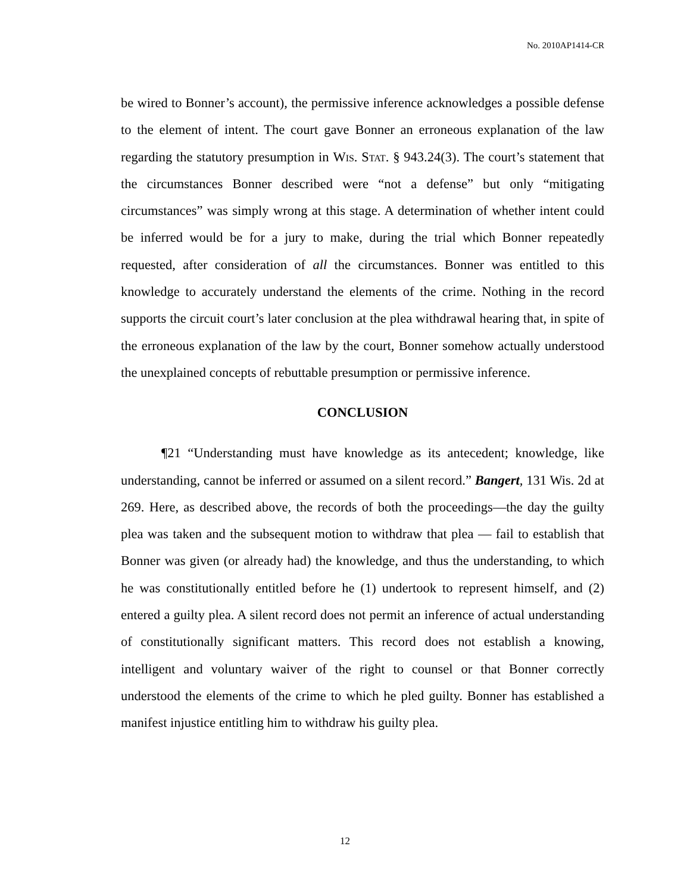No. 2010AP1414-CR
be wired to Bonner’s account), the permissive inference acknowledges a possible defense to the element of intent. The court gave Bonner an erroneous explanation of the law regarding the statutory presumption in Wis. Stat. § 943.24(3). The court’s statement that the circumstances Bonner described were “not a defense” but only “mitigating circumstances” was simply wrong at this stage. A determination of whether intent could be inferred would be for a jury to make, during the trial which Bonner repeatedly requested, after consideration of all the circumstances. Bonner was entitled to this knowledge to accurately understand the elements of the crime. Nothing in the record supports the circuit court’s later conclusion at the plea withdrawal hearing that, in spite of the erroneous explanation of the law by the court, Bonner somehow actually understood the unexplained concepts of rebuttable presumption or permissive inference.
CONCLUSION
¶21 “Understanding must have knowledge as its antecedent; knowledge, like understanding, cannot be inferred or assumed on a silent record.” Bangert, 131 Wis. 2d at 269. Here, as described above, the records of both the proceedings—the day the guilty plea was taken and the subsequent motion to withdraw that plea — fail to establish that Bonner was given (or already had) the knowledge, and thus the understanding, to which he was constitutionally entitled before he (1) undertook to represent himself, and (2) entered a guilty plea. A silent record does not permit an inference of actual understanding of constitutionally significant matters. This record does not establish a knowing, intelligent and voluntary waiver of the right to counsel or that Bonner correctly understood the elements of the crime to which he pled guilty. Bonner has established a manifest injustice entitling him to withdraw his guilty plea.
12